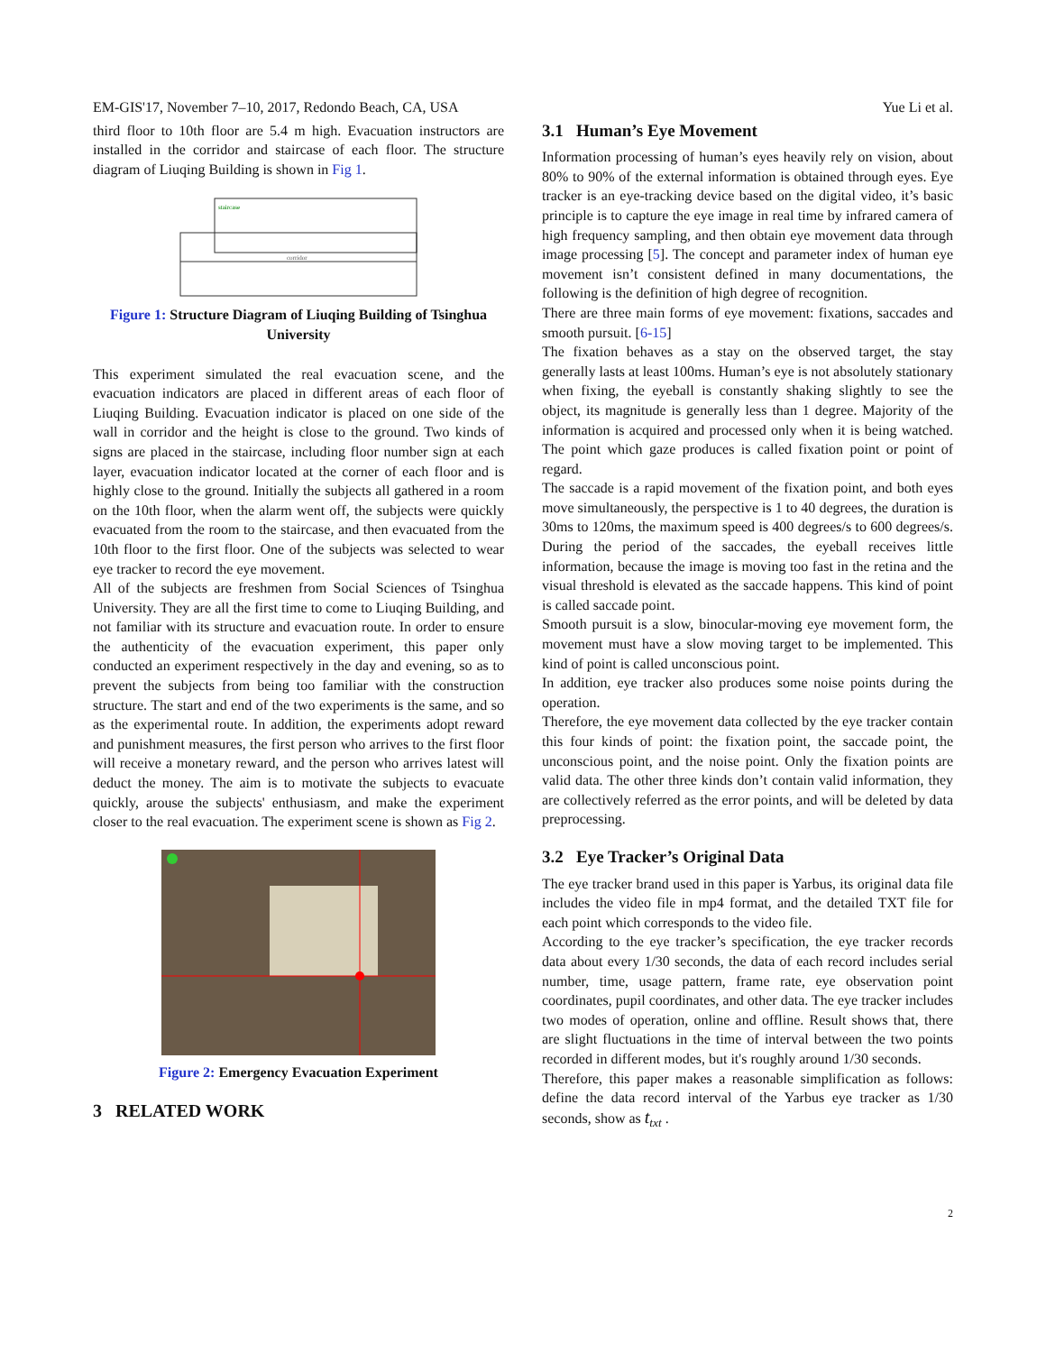EM-GIS'17, November 7–10, 2017, Redondo Beach, CA, USA Yue Li et al.
third floor to 10th floor are 5.4 m high. Evacuation instructors are installed in the corridor and staircase of each floor. The structure diagram of Liuqing Building is shown in Fig 1.
staircase
corridor
Figure 1: Structure Diagram of Liuqing Building of Tsinghua University
This experiment simulated the real evacuation scene, and the evacuation indicators are placed in different areas of each floor of Liuqing Building. Evacuation indicator is placed on one side of the wall in corridor and the height is close to the ground. Two kinds of signs are placed in the staircase, including floor number sign at each layer, evacuation indicator located at the corner of each floor and is highly close to the ground. Initially the subjects all gathered in a room on the 10th floor, when the alarm went off, the subjects were quickly evacuated from the room to the staircase, and then evacuated from the 10th floor to the first floor. One of the subjects was selected to wear eye tracker to record the eye movement.
All of the subjects are freshmen from Social Sciences of Tsinghua University. They are all the first time to come to Liuqing Building, and not familiar with its structure and evacuation route. In order to ensure the authenticity of the evacuation experiment, this paper only conducted an experiment respectively in the day and evening, so as to prevent the subjects from being too familiar with the construction structure. The start and end of the two experiments is the same, and so as the experimental route. In addition, the experiments adopt reward and punishment measures, the first person who arrives to the first floor will receive a monetary reward, and the person who arrives latest will deduct the money. The aim is to motivate the subjects to evacuate quickly, arouse the subjects' enthusiasm, and make the experiment closer to the real evacuation. The experiment scene is shown as Fig 2.
Figure 2: Emergency Evacuation Experiment
3 RELATED WORK
3.1 Human’s Eye Movement
Information processing of human’s eyes heavily rely on vision, about 80% to 90% of the external information is obtained through eyes. Eye tracker is an eye-tracking device based on the digital video, it’s basic principle is to capture the eye image in real time by infrared camera of high frequency sampling, and then obtain eye movement data through image processing [5]. The concept and parameter index of human eye movement isn’t consistent defined in many documentations, the following is the definition of high degree of recognition.
There are three main forms of eye movement: fixations, saccades and smooth pursuit. [6-15]
The fixation behaves as a stay on the observed target, the stay generally lasts at least 100ms. Human’s eye is not absolutely stationary when fixing, the eyeball is constantly shaking slightly to see the object, its magnitude is generally less than 1 degree. Majority of the information is acquired and processed only when it is being watched. The point which gaze produces is called fixation point or point of regard.
The saccade is a rapid movement of the fixation point, and both eyes move simultaneously, the perspective is 1 to 40 degrees, the duration is 30ms to 120ms, the maximum speed is 400 degrees/s to 600 degrees/s. During the period of the saccades, the eyeball receives little information, because the image is moving too fast in the retina and the visual threshold is elevated as the saccade happens. This kind of point is called saccade point.
Smooth pursuit is a slow, binocular-moving eye movement form, the movement must have a slow moving target to be implemented. This kind of point is called unconscious point.
In addition, eye tracker also produces some noise points during the operation.
Therefore, the eye movement data collected by the eye tracker contain this four kinds of point: the fixation point, the saccade point, the unconscious point, and the noise point. Only the fixation points are valid data. The other three kinds don’t contain valid information, they are collectively referred as the error points, and will be deleted by data preprocessing.
3.2 Eye Tracker’s Original Data
The eye tracker brand used in this paper is Yarbus, its original data file includes the video file in mp4 format, and the detailed TXT file for each point which corresponds to the video file.
According to the eye tracker’s specification, the eye tracker records data about every 1/30 seconds, the data of each record includes serial number, time, usage pattern, frame rate, eye observation point coordinates, pupil coordinates, and other data. The eye tracker includes two modes of operation, online and offline. Result shows that, there are slight fluctuations in the time of interval between the two points recorded in different modes, but it's roughly around 1/30 seconds.
Therefore, this paper makes a reasonable simplification as follows: define the data record interval of the Yarbus eye tracker as 1/30 seconds, show as t<sub>txt</sub> .
2